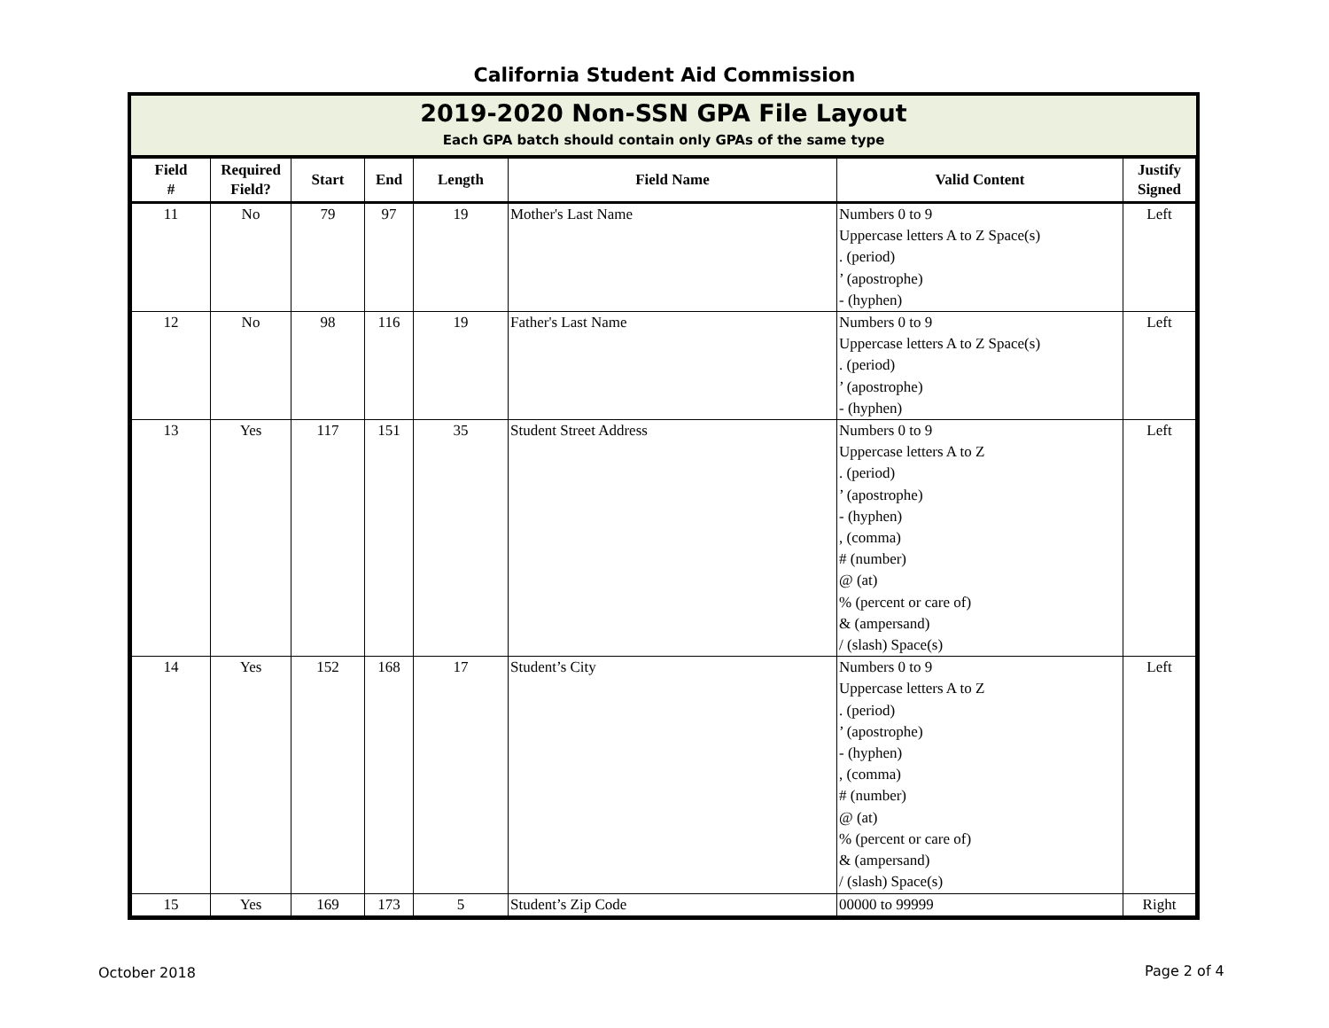California Student Aid Commission
2019-2020 Non-SSN GPA File Layout
Each GPA batch should contain only GPAs of the same type
| Field # | Required Field? | Start | End | Length | Field Name | Valid Content | Justify Signed |
| --- | --- | --- | --- | --- | --- | --- | --- |
| 11 | No | 79 | 97 | 19 | Mother's Last Name | Numbers 0 to 9 Uppercase letters A to Z Space(s) . (period) ’ (apostrophe) - (hyphen) | Left |
| 12 | No | 98 | 116 | 19 | Father's Last Name | Numbers 0 to 9 Uppercase letters A to Z Space(s) . (period) ’ (apostrophe) - (hyphen) | Left |
| 13 | Yes | 117 | 151 | 35 | Student Street Address | Numbers 0 to 9 Uppercase letters A to Z . (period) ’ (apostrophe) - (hyphen) , (comma) # (number) @ (at) % (percent or care of) & (ampersand) / (slash) Space(s) | Left |
| 14 | Yes | 152 | 168 | 17 | Student’s City | Numbers 0 to 9 Uppercase letters A to Z . (period) ’ (apostrophe) - (hyphen) , (comma) # (number) @ (at) % (percent or care of) & (ampersand) / (slash) Space(s) | Left |
| 15 | Yes | 169 | 173 | 5 | Student’s Zip Code | 00000 to 99999 | Right |
October 2018 Page 2 of 4